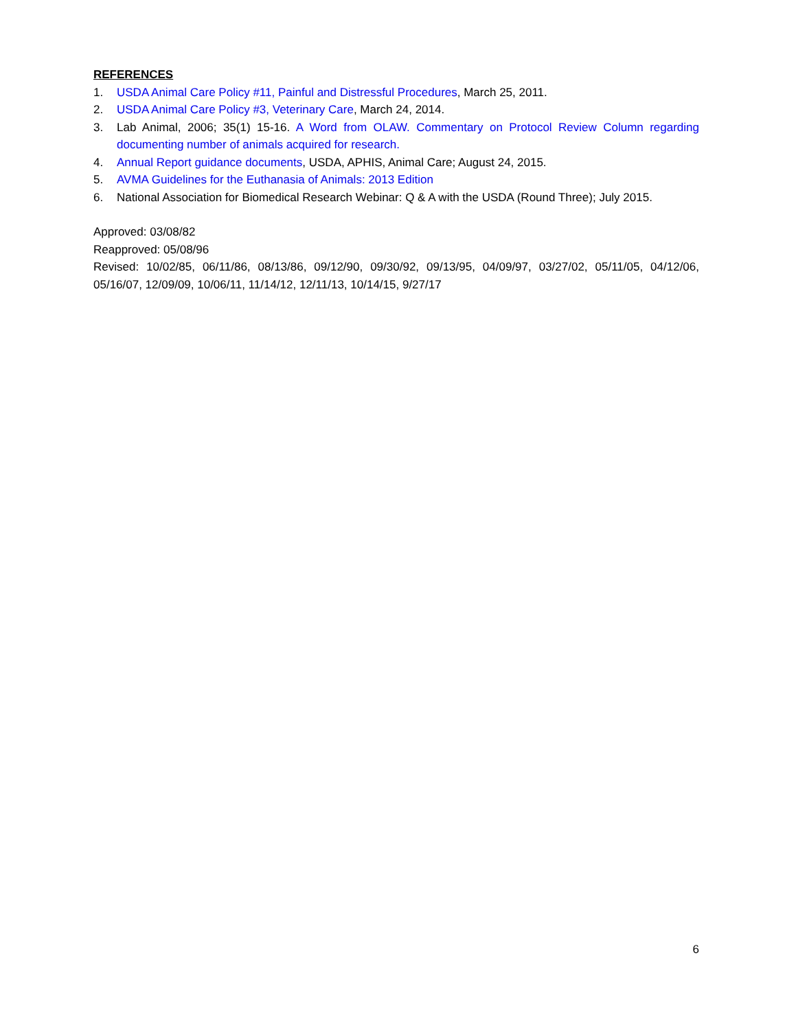REFERENCES
1. USDA Animal Care Policy #11, Painful and Distressful Procedures, March 25, 2011.
2. USDA Animal Care Policy #3, Veterinary Care, March 24, 2014.
3. Lab Animal, 2006; 35(1) 15-16. A Word from OLAW. Commentary on Protocol Review Column regarding documenting number of animals acquired for research.
4. Annual Report guidance documents, USDA, APHIS, Animal Care; August 24, 2015.
5. AVMA Guidelines for the Euthanasia of Animals: 2013 Edition
6. National Association for Biomedical Research Webinar: Q & A with the USDA (Round Three); July 2015.
Approved: 03/08/82
Reapproved: 05/08/96
Revised: 10/02/85, 06/11/86, 08/13/86, 09/12/90, 09/30/92, 09/13/95, 04/09/97, 03/27/02, 05/11/05, 04/12/06, 05/16/07, 12/09/09, 10/06/11, 11/14/12, 12/11/13, 10/14/15, 9/27/17
6